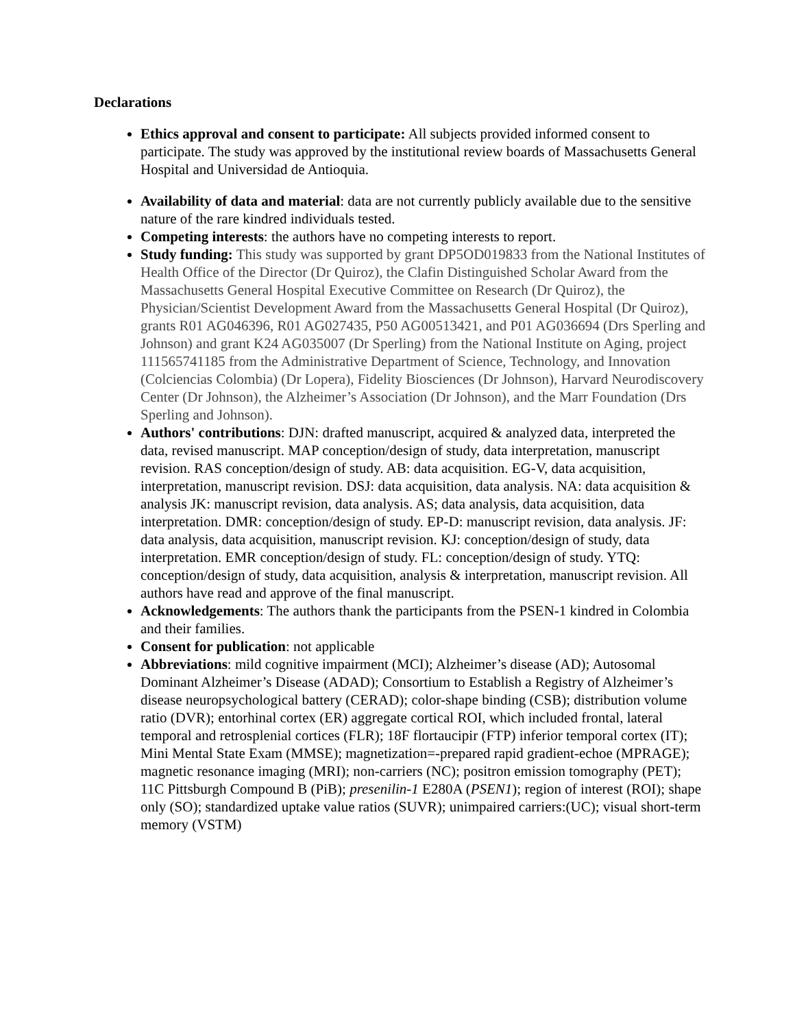Declarations
Ethics approval and consent to participate: All subjects provided informed consent to participate. The study was approved by the institutional review boards of Massachusetts General Hospital and Universidad de Antioquia.
Availability of data and material: data are not currently publicly available due to the sensitive nature of the rare kindred individuals tested.
Competing interests: the authors have no competing interests to report.
Study funding: This study was supported by grant DP5OD019833 from the National Institutes of Health Office of the Director (Dr Quiroz), the Clafin Distinguished Scholar Award from the Massachusetts General Hospital Executive Committee on Research (Dr Quiroz), the Physician/Scientist Development Award from the Massachusetts General Hospital (Dr Quiroz), grants R01 AG046396, R01 AG027435, P50 AG00513421, and P01 AG036694 (Drs Sperling and Johnson) and grant K24 AG035007 (Dr Sperling) from the National Institute on Aging, project 111565741185 from the Administrative Department of Science, Technology, and Innovation (Colciencias Colombia) (Dr Lopera), Fidelity Biosciences (Dr Johnson), Harvard Neurodiscovery Center (Dr Johnson), the Alzheimer’s Association (Dr Johnson), and the Marr Foundation (Drs Sperling and Johnson).
Authors' contributions: DJN: drafted manuscript, acquired & analyzed data, interpreted the data, revised manuscript. MAP conception/design of study, data interpretation, manuscript revision. RAS conception/design of study. AB: data acquisition. EG-V, data acquisition, interpretation, manuscript revision. DSJ: data acquisition, data analysis. NA: data acquisition & analysis JK: manuscript revision, data analysis. AS; data analysis, data acquisition, data interpretation. DMR: conception/design of study. EP-D: manuscript revision, data analysis. JF: data analysis, data acquisition, manuscript revision. KJ: conception/design of study, data interpretation. EMR conception/design of study. FL: conception/design of study. YTQ: conception/design of study, data acquisition, analysis & interpretation, manuscript revision. All authors have read and approve of the final manuscript.
Acknowledgements: The authors thank the participants from the PSEN-1 kindred in Colombia and their families.
Consent for publication: not applicable
Abbreviations: mild cognitive impairment (MCI); Alzheimer’s disease (AD); Autosomal Dominant Alzheimer’s Disease (ADAD); Consortium to Establish a Registry of Alzheimer’s disease neuropsychological battery (CERAD); color-shape binding (CSB); distribution volume ratio (DVR); entorhinal cortex (ER) aggregate cortical ROI, which included frontal, lateral temporal and retrosplenial cortices (FLR); 18F flortaucipir (FTP) inferior temporal cortex (IT); Mini Mental State Exam (MMSE); magnetization=-prepared rapid gradient-echoe (MPRAGE); magnetic resonance imaging (MRI); non-carriers (NC); positron emission tomography (PET); 11C Pittsburgh Compound B (PiB); presenilin-1 E280A (PSEN1); region of interest (ROI); shape only (SO); standardized uptake value ratios (SUVR); unimpaired carriers:(UC); visual short-term memory (VSTM)